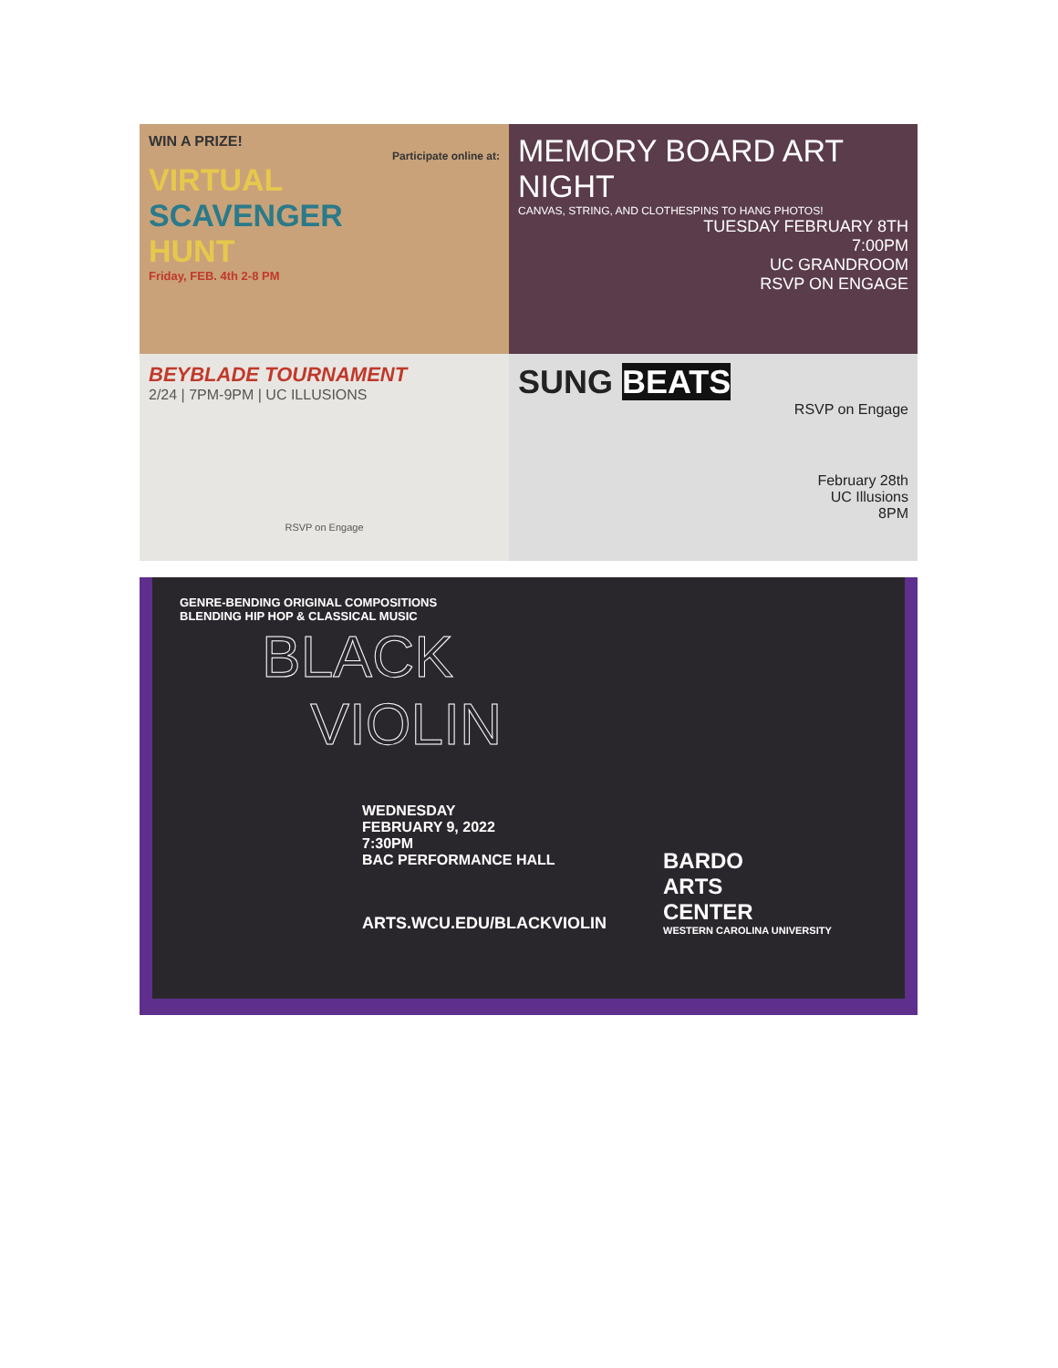WIN A PRIZE!
Participate online at:
VIRTUAL
SCAVENGER
HUNT
Friday, FEB. 4th 2-8 PM
MEMORY BOARD ART NIGHT
CANVAS, STRING, AND CLOTHESPINS TO HANG PHOTOS!
TUESDAY FEBRUARY 8TH
7:00PM
UC GRANDROOM
RSVP ON ENGAGE
BEYBLADE TOURNAMENT
2/24 | 7PM-9PM | UC ILLUSIONS
RSVP on Engage
SUNG BEATS
RSVP on Engage
February 28th
UC Illusions
8PM
GENRE-BENDING ORIGINAL COMPOSITIONS
BLENDING HIP HOP & CLASSICAL MUSIC
BLACK
VIOLIN
WEDNESDAY
FEBRUARY 9, 2022
7:30PM
BAC PERFORMANCE HALL
ARTS.WCU.EDU/BLACKVIOLIN
BARDO
ARTS
CENTER
WESTERN CAROLINA UNIVERSITY